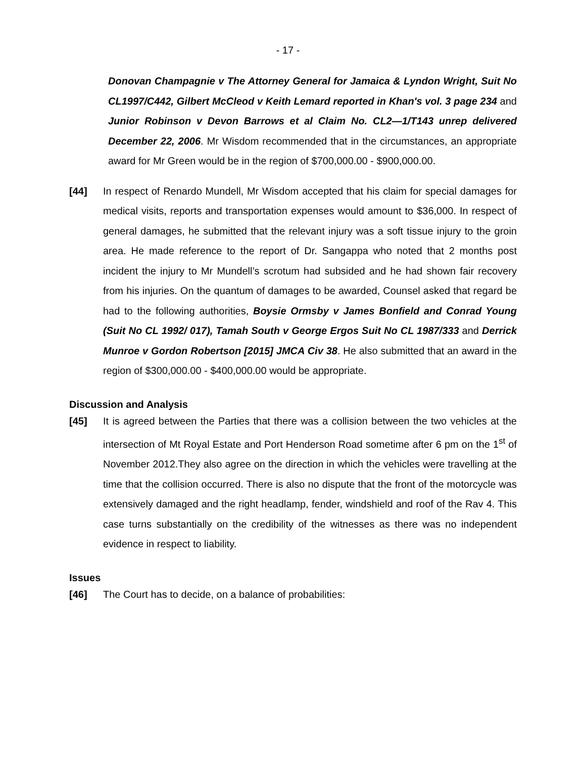- 17 -
Donovan Champagnie v The Attorney General for Jamaica & Lyndon Wright, Suit No CL1997/C442, Gilbert McCleod v Keith Lemard reported in Khan's vol. 3 page 234 and Junior Robinson v Devon Barrows et al Claim No. CL2—1/T143 unrep delivered December 22, 2006. Mr Wisdom recommended that in the circumstances, an appropriate award for Mr Green would be in the region of $700,000.00 - $900,000.00.
[44] In respect of Renardo Mundell, Mr Wisdom accepted that his claim for special damages for medical visits, reports and transportation expenses would amount to $36,000. In respect of general damages, he submitted that the relevant injury was a soft tissue injury to the groin area. He made reference to the report of Dr. Sangappa who noted that 2 months post incident the injury to Mr Mundell’s scrotum had subsided and he had shown fair recovery from his injuries. On the quantum of damages to be awarded, Counsel asked that regard be had to the following authorities, Boysie Ormsby v James Bonfield and Conrad Young (Suit No CL 1992/ 017), Tamah South v George Ergos Suit No CL 1987/333 and Derrick Munroe v Gordon Robertson [2015] JMCA Civ 38. He also submitted that an award in the region of $300,000.00 - $400,000.00 would be appropriate.
Discussion and Analysis
[45] It is agreed between the Parties that there was a collision between the two vehicles at the intersection of Mt Royal Estate and Port Henderson Road sometime after 6 pm on the 1<sup>st</sup> of November 2012.They also agree on the direction in which the vehicles were travelling at the time that the collision occurred. There is also no dispute that the front of the motorcycle was extensively damaged and the right headlamp, fender, windshield and roof of the Rav 4. This case turns substantially on the credibility of the witnesses as there was no independent evidence in respect to liability.
Issues
[46] The Court has to decide, on a balance of probabilities: